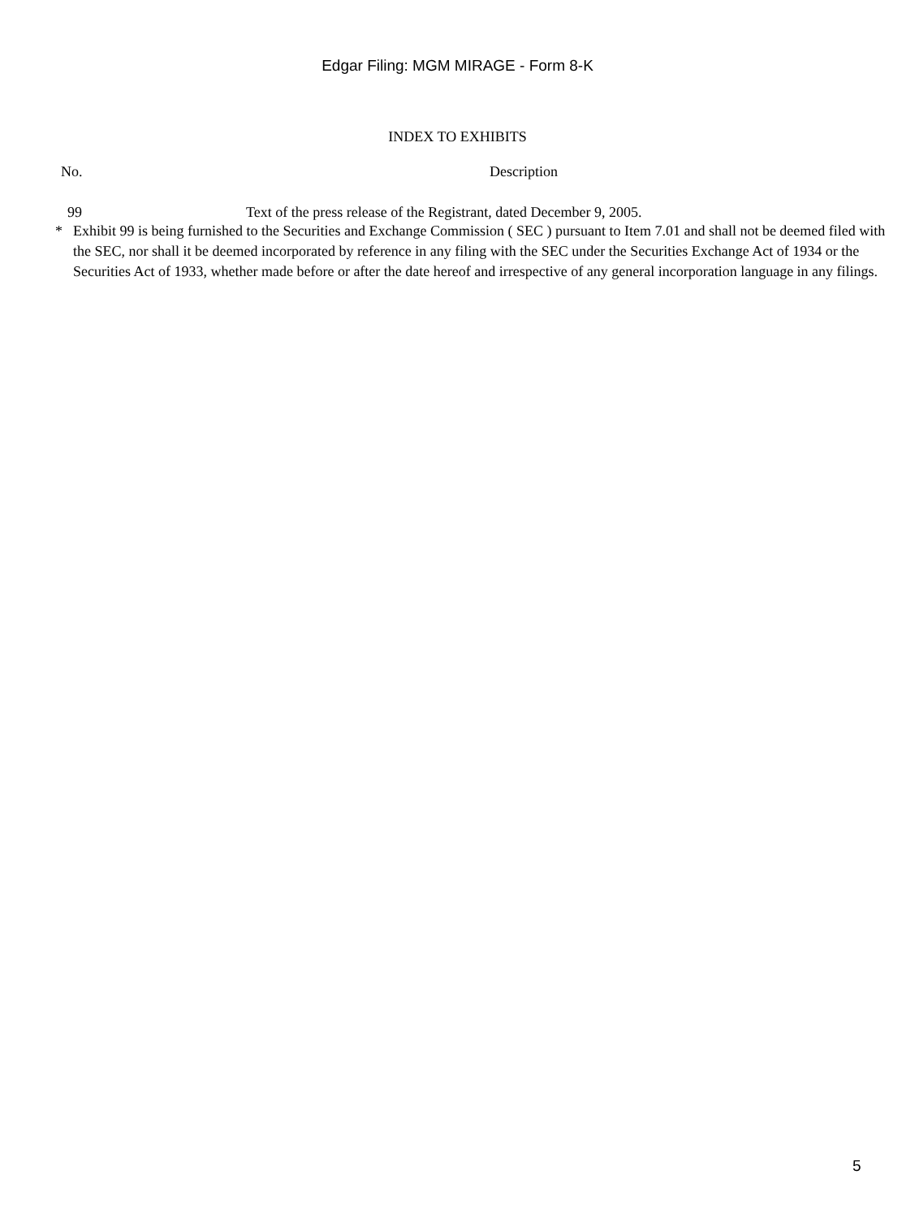Edgar Filing: MGM MIRAGE - Form 8-K
INDEX TO EXHIBITS
| No. | Description |
| --- | --- |
| 99 | Text of the press release of the Registrant, dated December 9, 2005. |
* Exhibit 99 is being furnished to the Securities and Exchange Commission ( SEC ) pursuant to Item 7.01 and shall not be deemed filed with the SEC, nor shall it be deemed incorporated by reference in any filing with the SEC under the Securities Exchange Act of 1934 or the Securities Act of 1933, whether made before or after the date hereof and irrespective of any general incorporation language in any filings.
5